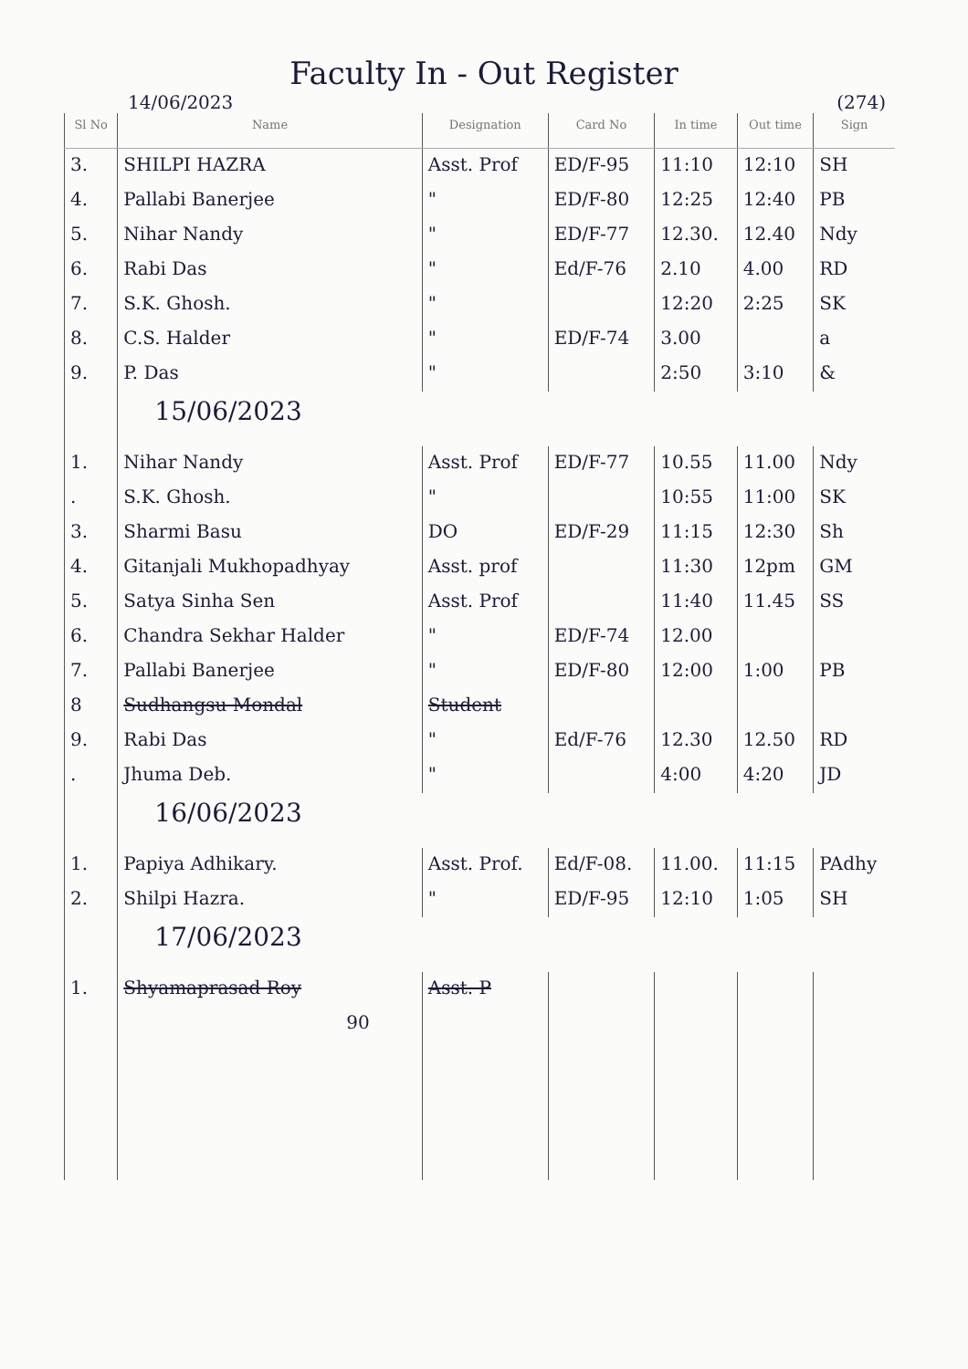Faculty In - Out Register
14/06/2023 (274)
| Sl No | Name | Designation | Card No | In time | Out time | Sign |
| --- | --- | --- | --- | --- | --- | --- |
| 3. | SHILPI HAZRA | Asst. Prof | ED/F-95 | 11:10 | 12:10 | SH |
| 4. | Pallabi Banerjee | " | ED/F-80 | 12:25 | 12:40 | PB |
| 5. | Nihar Nandy | " | ED/F-77 | 12.30. | 12.40 | Ndy |
| 6. | Rabi Das | " | Ed/F-76 | 2.10 | 4.00 | RD |
| 7. | S.K. Ghosh. | " | | 12:20 | 2:25 | SK |
| 8. | C.S. Halder | " | ED/F-74 | 3.00 | | a |
| 9. | P. Das | " | | 2:50 | 3:10 | & |
| | 15/06/2023 | | | | | |
| 1. | Nihar Nandy | Asst. Prof | ED/F-77 | 10.55 | 11.00 | Ndy |
| . | S.K. Ghosh. | " | | 10:55 | 11:00 | SK |
| 3. | Sharmi Basu | DO | ED/F-29 | 11:15 | 12:30 | Sh |
| 4. | Gitanjali Mukhopadhyay | Asst. prof | | 11:30 | 12pm | GM |
| 5. | Satya Sinha Sen | Asst. Prof | | 11:40 | 11.45 | SS |
| 6. | Chandra Sekhar Halder | " | ED/F-74 | 12.00 | | |
| 7. | Pallabi Banerjee | " | ED/F-80 | 12:00 | 1:00 | PB |
| 8 | Sudhangsu Mondal | Student | | | | |
| 9. | Rabi Das | " | Ed/F-76 | 12.30 | 12.50 | RD |
| . | Jhuma Deb. | " | | 4:00 | 4:20 | JD |
| | 16/06/2023 | | | | | |
| 1. | Papiya Adhikary. | Asst. Prof. | Ed/F-08. | 11.00. | 11:15 | PAdhy |
| 2. | Shilpi Hazra. | " | ED/F-95 | 12:10 | 1:05 | SH |
| | 17/06/2023 | | | | | |
| 1. | Shyamaprasad Roy | Asst. P | | | | |
| | 90 | | | | | |